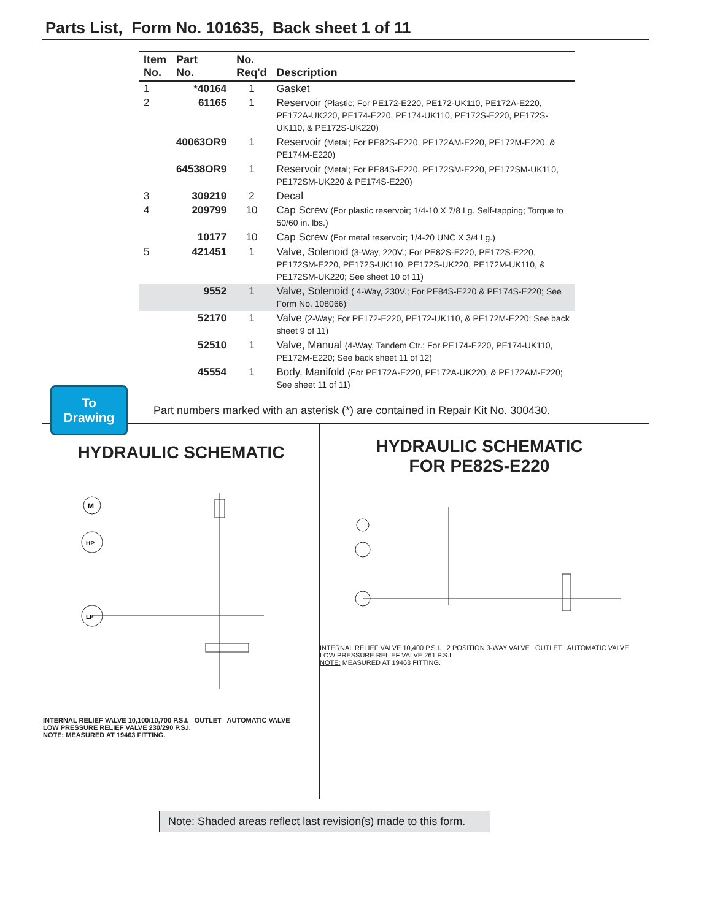Parts List, Form No. 101635, Back sheet 1 of 11
| Item No. | Part No. | No. Req'd | Description |
| --- | --- | --- | --- |
| 1 | *40164 | 1 | Gasket |
| 2 | 61165 | 1 | Reservoir (Plastic; For PE172-E220, PE172-UK110, PE172A-E220, PE172A-UK220, PE174-E220, PE174-UK110, PE172S-E220, PE172S-UK110, & PE172S-UK220) |
| | 40063OR9 | 1 | Reservoir (Metal; For PE82S-E220, PE172AM-E220, PE172M-E220, & PE174M-E220) |
| | 64538OR9 | 1 | Reservoir (Metal; For PE84S-E220, PE172SM-E220, PE172SM-UK110, PE172SM-UK220 & PE174S-E220) |
| 3 | 309219 | 2 | Decal |
| 4 | 209799 | 10 | Cap Screw (For plastic reservoir; 1/4-10 X 7/8 Lg. Self-tapping; Torque to 50/60 in. lbs.) |
| | 10177 | 10 | Cap Screw (For metal reservoir; 1/4-20 UNC X 3/4 Lg.) |
| 5 | 421451 | 1 | Valve, Solenoid (3-Way, 220V.; For PE82S-E220, PE172S-E220, PE172SM-E220, PE172S-UK110, PE172S-UK220, PE172M-UK110, & PE172SM-UK220; See sheet 10 of 11) |
| | 9552 | 1 | Valve, Solenoid ( 4-Way, 230V.; For PE84S-E220 & PE174S-E220; See Form No. 108066) |
| | 52170 | 1 | Valve (2-Way; For PE172-E220, PE172-UK110, & PE172M-E220; See back sheet 9 of 11) |
| | 52510 | 1 | Valve, Manual (4-Way, Tandem Ctr.; For PE174-E220, PE174-UK110, PE172M-E220; See back sheet 11 of 12) |
| | 45554 | 1 | Body, Manifold (For PE172A-E220, PE172A-UK220, & PE172AM-E220; See sheet 11 of 11) |
To
Drawing
Part numbers marked with an asterisk (*) are contained in Repair Kit No. 300430.
HYDRAULIC SCHEMATIC
M
HP
LP
INTERNAL RELIEF VALVE 10,100/10,700 P.S.I. OUTLET AUTOMATIC VALVE
LOW PRESSURE RELIEF VALVE 230/290 P.S.I.
NOTE: MEASURED AT 19463 FITTING.
HYDRAULIC SCHEMATIC
FOR PE82S-E220
INTERNAL RELIEF VALVE 10,400 P.S.I. 2 POSITION 3-WAY VALVE OUTLET AUTOMATIC VALVE
LOW PRESSURE RELIEF VALVE 261 P.S.I.
NOTE: MEASURED AT 19463 FITTING.
Note: Shaded areas reflect last revision(s) made to this form.